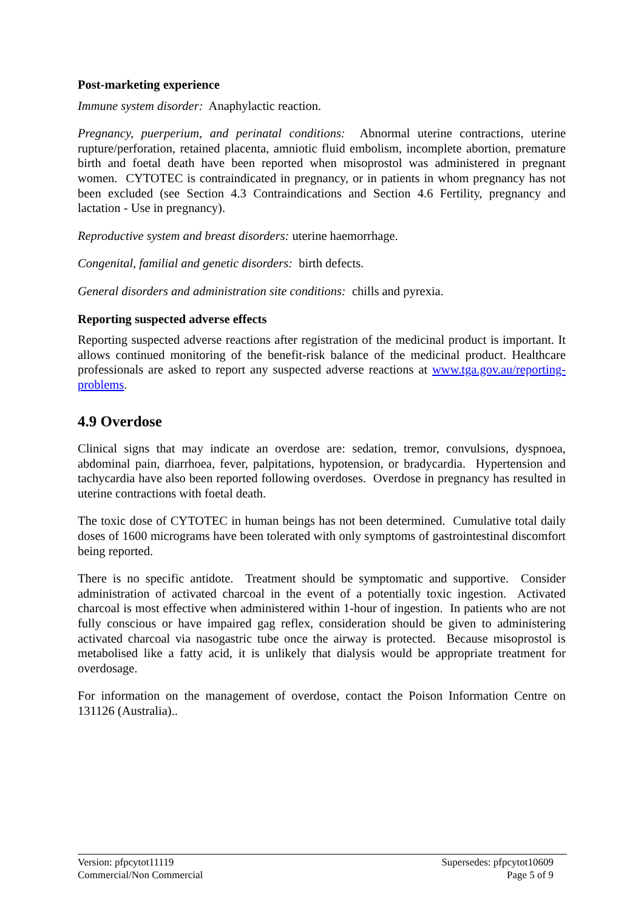Post-marketing experience
Immune system disorder: Anaphylactic reaction.
Pregnancy, puerperium, and perinatal conditions: Abnormal uterine contractions, uterine rupture/perforation, retained placenta, amniotic fluid embolism, incomplete abortion, premature birth and foetal death have been reported when misoprostol was administered in pregnant women. CYTOTEC is contraindicated in pregnancy, or in patients in whom pregnancy has not been excluded (see Section 4.3 Contraindications and Section 4.6 Fertility, pregnancy and lactation - Use in pregnancy).
Reproductive system and breast disorders: uterine haemorrhage.
Congenital, familial and genetic disorders: birth defects.
General disorders and administration site conditions: chills and pyrexia.
Reporting suspected adverse effects
Reporting suspected adverse reactions after registration of the medicinal product is important. It allows continued monitoring of the benefit-risk balance of the medicinal product. Healthcare professionals are asked to report any suspected adverse reactions at www.tga.gov.au/reporting-problems.
4.9 Overdose
Clinical signs that may indicate an overdose are: sedation, tremor, convulsions, dyspnoea, abdominal pain, diarrhoea, fever, palpitations, hypotension, or bradycardia. Hypertension and tachycardia have also been reported following overdoses. Overdose in pregnancy has resulted in uterine contractions with foetal death.
The toxic dose of CYTOTEC in human beings has not been determined. Cumulative total daily doses of 1600 micrograms have been tolerated with only symptoms of gastrointestinal discomfort being reported.
There is no specific antidote. Treatment should be symptomatic and supportive. Consider administration of activated charcoal in the event of a potentially toxic ingestion. Activated charcoal is most effective when administered within 1-hour of ingestion. In patients who are not fully conscious or have impaired gag reflex, consideration should be given to administering activated charcoal via nasogastric tube once the airway is protected. Because misoprostol is metabolised like a fatty acid, it is unlikely that dialysis would be appropriate treatment for overdosage.
For information on the management of overdose, contact the Poison Information Centre on 131126 (Australia)..
Version: pfpcytot11119 Supersedes: pfpcytot10609
Commercial/Non Commercial Page 5 of 9